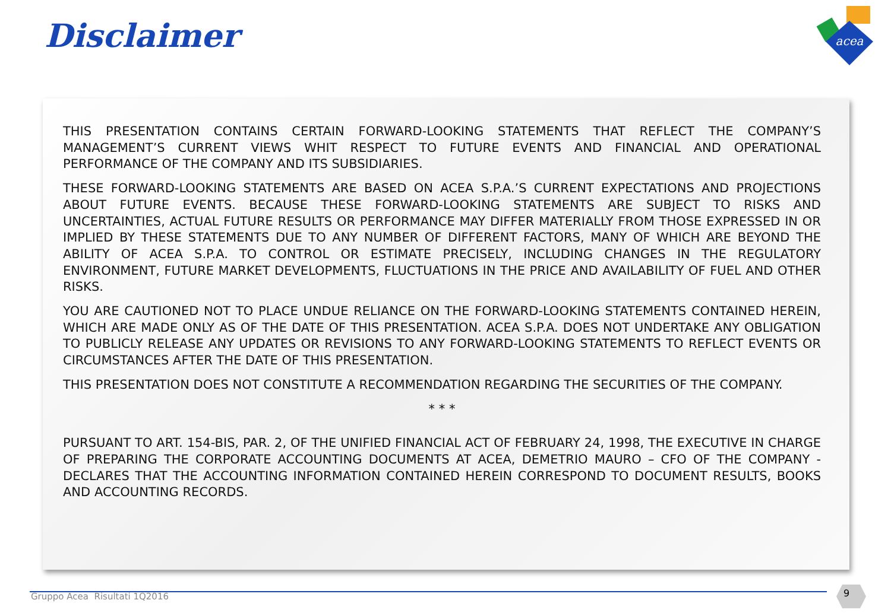Disclaimer
acea
THIS PRESENTATION CONTAINS CERTAIN FORWARD-LOOKING STATEMENTS THAT REFLECT THE COMPANY’S MANAGEMENT’S CURRENT VIEWS WHIT RESPECT TO FUTURE EVENTS AND FINANCIAL AND OPERATIONAL PERFORMANCE OF THE COMPANY AND ITS SUBSIDIARIES.
THESE FORWARD-LOOKING STATEMENTS ARE BASED ON ACEA S.P.A.’S CURRENT EXPECTATIONS AND PROJECTIONS ABOUT FUTURE EVENTS. BECAUSE THESE FORWARD-LOOKING STATEMENTS ARE SUBJECT TO RISKS AND UNCERTAINTIES, ACTUAL FUTURE RESULTS OR PERFORMANCE MAY DIFFER MATERIALLY FROM THOSE EXPRESSED IN OR IMPLIED BY THESE STATEMENTS DUE TO ANY NUMBER OF DIFFERENT FACTORS, MANY OF WHICH ARE BEYOND THE ABILITY OF ACEA S.P.A. TO CONTROL OR ESTIMATE PRECISELY, INCLUDING CHANGES IN THE REGULATORY ENVIRONMENT, FUTURE MARKET DEVELOPMENTS, FLUCTUATIONS IN THE PRICE AND AVAILABILITY OF FUEL AND OTHER RISKS.
YOU ARE CAUTIONED NOT TO PLACE UNDUE RELIANCE ON THE FORWARD-LOOKING STATEMENTS CONTAINED HEREIN, WHICH ARE MADE ONLY AS OF THE DATE OF THIS PRESENTATION. ACEA S.P.A. DOES NOT UNDERTAKE ANY OBLIGATION TO PUBLICLY RELEASE ANY UPDATES OR REVISIONS TO ANY FORWARD-LOOKING STATEMENTS TO REFLECT EVENTS OR CIRCUMSTANCES AFTER THE DATE OF THIS PRESENTATION.
THIS PRESENTATION DOES NOT CONSTITUTE A RECOMMENDATION REGARDING THE SECURITIES OF THE COMPANY.
* * *
PURSUANT TO ART. 154-BIS, PAR. 2, OF THE UNIFIED FINANCIAL ACT OF FEBRUARY 24, 1998, THE EXECUTIVE IN CHARGE OF PREPARING THE CORPORATE ACCOUNTING DOCUMENTS AT ACEA, DEMETRIO MAURO – CFO OF THE COMPANY - DECLARES THAT THE ACCOUNTING INFORMATION CONTAINED HEREIN CORRESPOND TO DOCUMENT RESULTS, BOOKS AND ACCOUNTING RECORDS.
Gruppo Acea Risultati 1Q2016
9